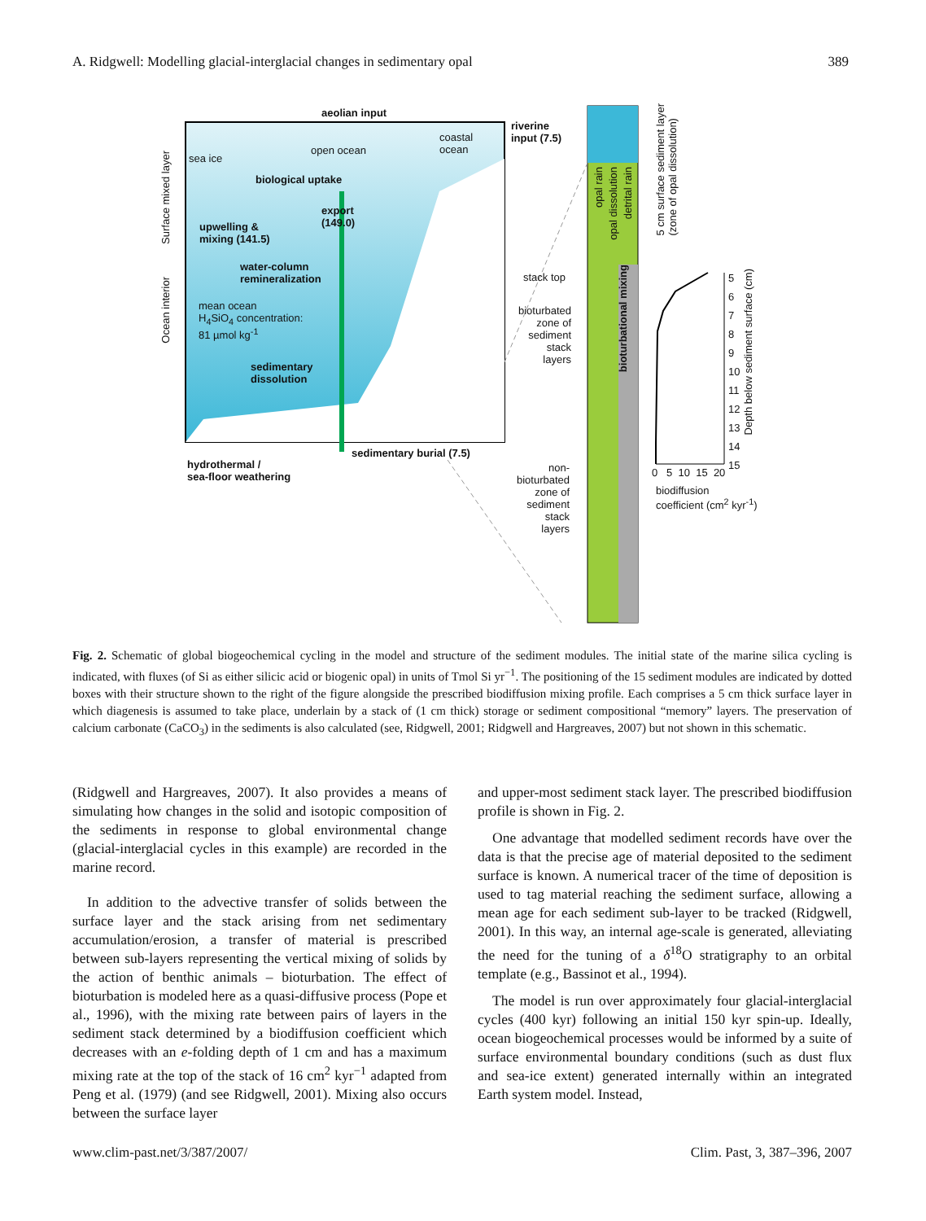A. Ridgwell: Modelling glacial-interglacial changes in sedimentary opal 389
aeolian input
riverine
input (7.5) coastal
ocean open ocean
sea ice
biological uptake
export
(149.0) upwelling &
mixing (141.5)
water-column
remineralization
mean ocean
H<sub>4</sub>SiO<sub>4</sub> concentration:
81 µmol kg<sup>-1</sup>
sedimentary
dissolution
sedimentary burial (7.5)
hydrothermal /
sea-floor weathering
Surface mixed layer
Ocean interior
stack top
bioturbated
zone of
sediment
stack
layers
non-
bioturbated
zone of
sediment
stack
layers
opal rain
opal dissolution
detrital rain
bioturbational mixing
5 cm surface sediment layer
(zone of opal dissolution)
5
6
7
8
9
10
11
12
13
14
15
Depth below sediment surface (cm)
0 5 10 15 20
biodiffusion
coefficient (cm<sup>2</sup> kyr<sup>-1</sup>)
Fig. 2. Schematic of global biogeochemical cycling in the model and structure of the sediment modules. The initial state of the marine silica cycling is indicated, with fluxes (of Si as either silicic acid or biogenic opal) in units of Tmol Si yr<sup>−1</sup>. The positioning of the 15 sediment modules are indicated by dotted boxes with their structure shown to the right of the figure alongside the prescribed biodiffusion mixing profile. Each comprises a 5 cm thick surface layer in which diagenesis is assumed to take place, underlain by a stack of (1 cm thick) storage or sediment compositional “memory” layers. The preservation of calcium carbonate (CaCO<sub>3</sub>) in the sediments is also calculated (see, Ridgwell, 2001; Ridgwell and Hargreaves, 2007) but not shown in this schematic.
(Ridgwell and Hargreaves, 2007). It also provides a means of simulating how changes in the solid and isotopic composition of the sediments in response to global environmental change (glacial-interglacial cycles in this example) are recorded in the marine record.
In addition to the advective transfer of solids between the surface layer and the stack arising from net sedimentary accumulation/erosion, a transfer of material is prescribed between sub-layers representing the vertical mixing of solids by the action of benthic animals – bioturbation. The effect of bioturbation is modeled here as a quasi-diffusive process (Pope et al., 1996), with the mixing rate between pairs of layers in the sediment stack determined by a biodiffusion coefficient which decreases with an e-folding depth of 1 cm and has a maximum mixing rate at the top of the stack of 16 cm<sup>2</sup> kyr<sup>−1</sup> adapted from Peng et al. (1979) (and see Ridgwell, 2001). Mixing also occurs between the surface layer
and upper-most sediment stack layer. The prescribed biodiffusion profile is shown in Fig. 2.
One advantage that modelled sediment records have over the data is that the precise age of material deposited to the sediment surface is known. A numerical tracer of the time of deposition is used to tag material reaching the sediment surface, allowing a mean age for each sediment sub-layer to be tracked (Ridgwell, 2001). In this way, an internal age-scale is generated, alleviating the need for the tuning of a δ<sup>18</sup>O stratigraphy to an orbital template (e.g., Bassinot et al., 1994).
The model is run over approximately four glacial-interglacial cycles (400 kyr) following an initial 150 kyr spin-up. Ideally, ocean biogeochemical processes would be informed by a suite of surface environmental boundary conditions (such as dust flux and sea-ice extent) generated internally within an integrated Earth system model. Instead,
www.clim-past.net/3/387/2007/ Clim. Past, 3, 387–396, 2007